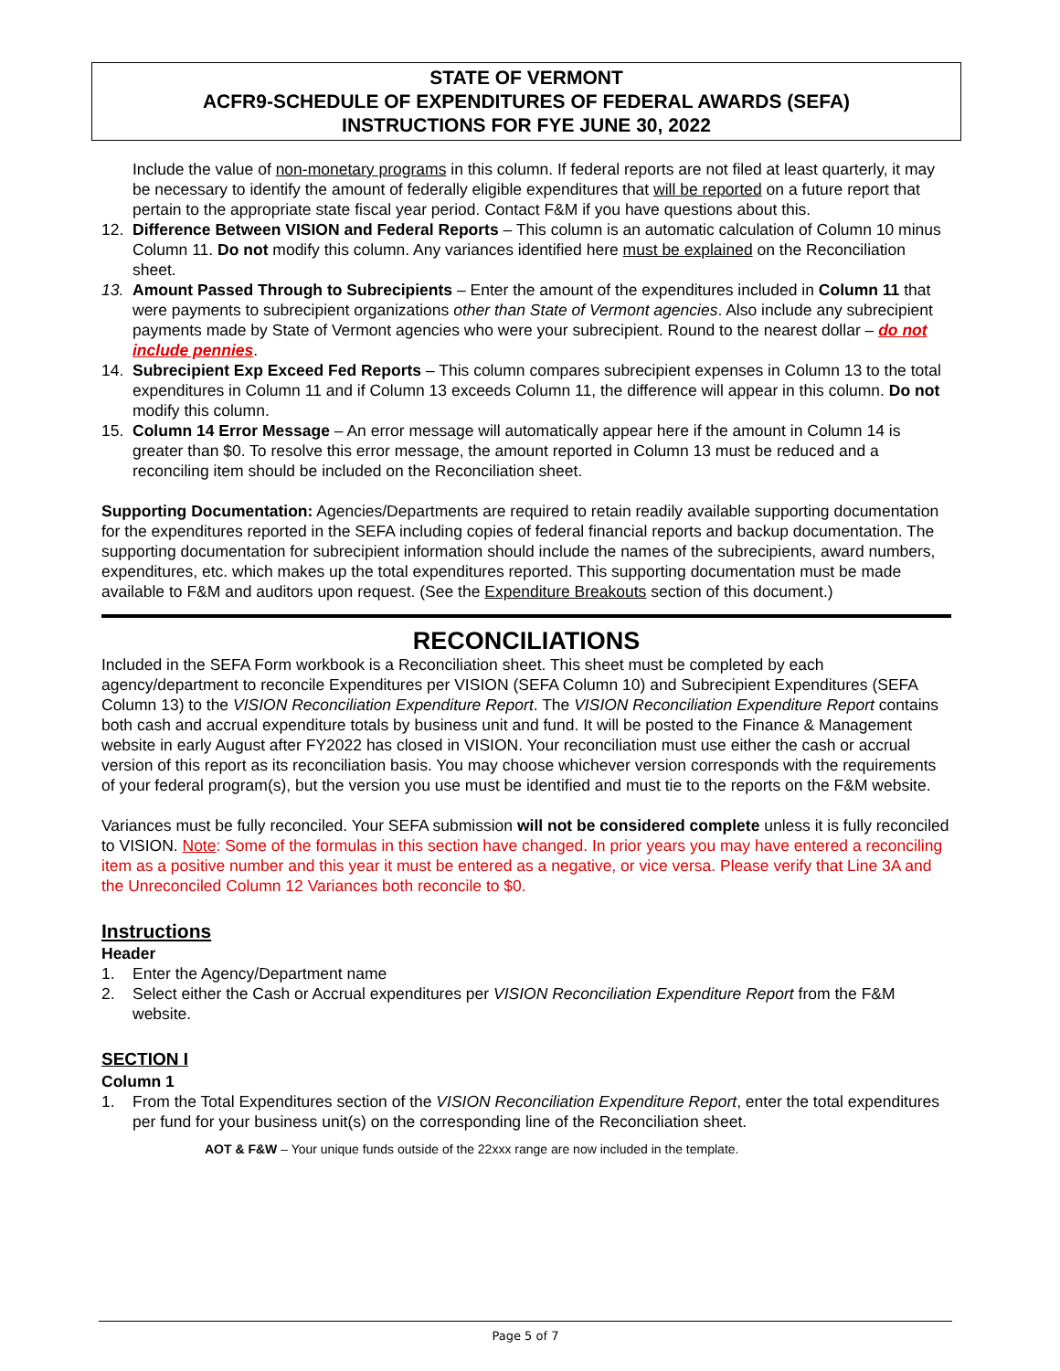STATE OF VERMONT
ACFR9-SCHEDULE OF EXPENDITURES OF FEDERAL AWARDS (SEFA)
INSTRUCTIONS FOR FYE JUNE 30, 2022
Include the value of non-monetary programs in this column. If federal reports are not filed at least quarterly, it may be necessary to identify the amount of federally eligible expenditures that will be reported on a future report that pertain to the appropriate state fiscal year period. Contact F&M if you have questions about this.
12. Difference Between VISION and Federal Reports – This column is an automatic calculation of Column 10 minus Column 11. Do not modify this column. Any variances identified here must be explained on the Reconciliation sheet.
13. Amount Passed Through to Subrecipients – Enter the amount of the expenditures included in Column 11 that were payments to subrecipient organizations other than State of Vermont agencies. Also include any subrecipient payments made by State of Vermont agencies who were your subrecipient. Round to the nearest dollar – do not include pennies.
14. Subrecipient Exp Exceed Fed Reports – This column compares subrecipient expenses in Column 13 to the total expenditures in Column 11 and if Column 13 exceeds Column 11, the difference will appear in this column. Do not modify this column.
15. Column 14 Error Message – An error message will automatically appear here if the amount in Column 14 is greater than $0. To resolve this error message, the amount reported in Column 13 must be reduced and a reconciling item should be included on the Reconciliation sheet.
Supporting Documentation: Agencies/Departments are required to retain readily available supporting documentation for the expenditures reported in the SEFA including copies of federal financial reports and backup documentation. The supporting documentation for subrecipient information should include the names of the subrecipients, award numbers, expenditures, etc. which makes up the total expenditures reported. This supporting documentation must be made available to F&M and auditors upon request. (See the Expenditure Breakouts section of this document.)
RECONCILIATIONS
Included in the SEFA Form workbook is a Reconciliation sheet. This sheet must be completed by each agency/department to reconcile Expenditures per VISION (SEFA Column 10) and Subrecipient Expenditures (SEFA Column 13) to the VISION Reconciliation Expenditure Report. The VISION Reconciliation Expenditure Report contains both cash and accrual expenditure totals by business unit and fund. It will be posted to the Finance & Management website in early August after FY2022 has closed in VISION. Your reconciliation must use either the cash or accrual version of this report as its reconciliation basis. You may choose whichever version corresponds with the requirements of your federal program(s), but the version you use must be identified and must tie to the reports on the F&M website.
Variances must be fully reconciled. Your SEFA submission will not be considered complete unless it is fully reconciled to VISION. Note: Some of the formulas in this section have changed. In prior years you may have entered a reconciling item as a positive number and this year it must be entered as a negative, or vice versa. Please verify that Line 3A and the Unreconciled Column 12 Variances both reconcile to $0.
Instructions
Header
1. Enter the Agency/Department name
2. Select either the Cash or Accrual expenditures per VISION Reconciliation Expenditure Report from the F&M website.
SECTION I
Column 1
1. From the Total Expenditures section of the VISION Reconciliation Expenditure Report, enter the total expenditures per fund for your business unit(s) on the corresponding line of the Reconciliation sheet.
AOT & F&W – Your unique funds outside of the 22xxx range are now included in the template.
Page 5 of 7